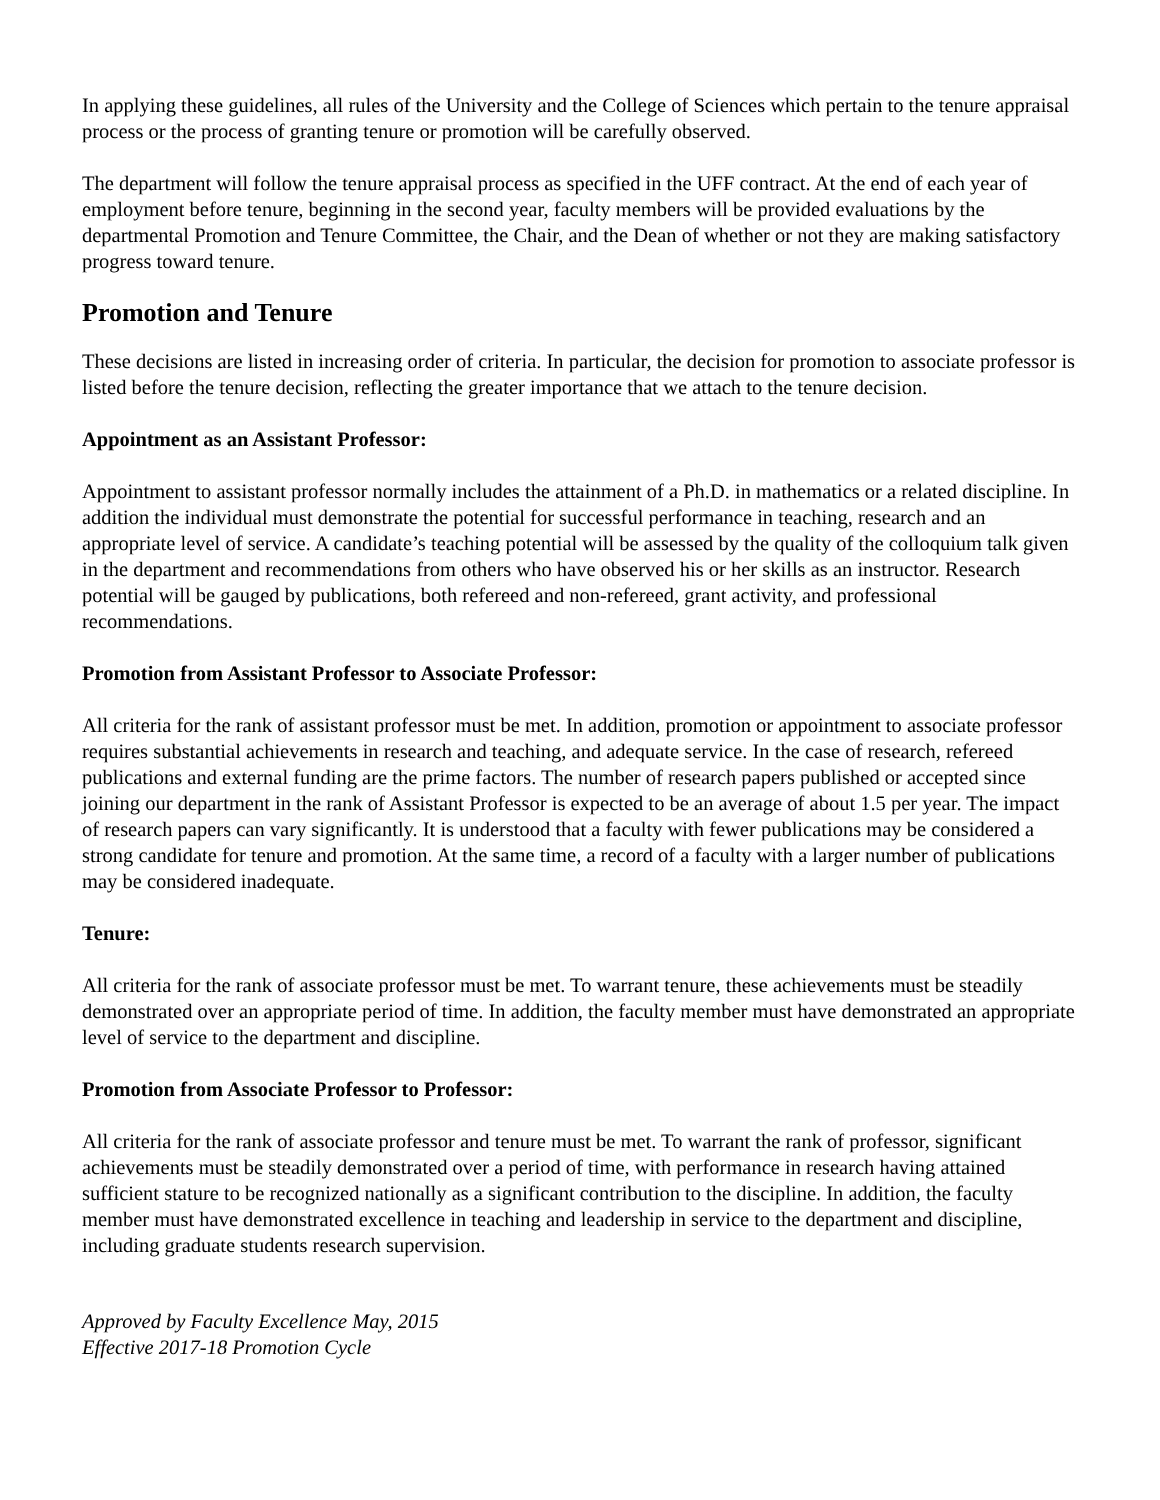In applying these guidelines, all rules of the University and the College of Sciences which pertain to the tenure appraisal process or the process of granting tenure or promotion will be carefully observed.
The department will follow the tenure appraisal process as specified in the UFF contract. At the end of each year of employment before tenure, beginning in the second year, faculty members will be provided evaluations by the departmental Promotion and Tenure Committee, the Chair, and the Dean of whether or not they are making satisfactory progress toward tenure.
Promotion and Tenure
These decisions are listed in increasing order of criteria. In particular, the decision for promotion to associate professor is listed before the tenure decision, reflecting the greater importance that we attach to the tenure decision.
Appointment as an Assistant Professor:
Appointment to assistant professor normally includes the attainment of a Ph.D. in mathematics or a related discipline. In addition the individual must demonstrate the potential for successful performance in teaching, research and an appropriate level of service. A candidate’s teaching potential will be assessed by the quality of the colloquium talk given in the department and recommendations from others who have observed his or her skills as an instructor. Research potential will be gauged by publications, both refereed and non-refereed, grant activity, and professional recommendations.
Promotion from Assistant Professor to Associate Professor:
All criteria for the rank of assistant professor must be met. In addition, promotion or appointment to associate professor requires substantial achievements in research and teaching, and adequate service. In the case of research, refereed publications and external funding are the prime factors. The number of research papers published or accepted since joining our department in the rank of Assistant Professor is expected to be an average of about 1.5 per year. The impact of research papers can vary significantly. It is understood that a faculty with fewer publications may be considered a strong candidate for tenure and promotion. At the same time, a record of a faculty with a larger number of publications may be considered inadequate.
Tenure:
All criteria for the rank of associate professor must be met. To warrant tenure, these achievements must be steadily demonstrated over an appropriate period of time. In addition, the faculty member must have demonstrated an appropriate level of service to the department and discipline.
Promotion from Associate Professor to Professor:
All criteria for the rank of associate professor and tenure must be met. To warrant the rank of professor, significant achievements must be steadily demonstrated over a period of time, with performance in research having attained sufficient stature to be recognized nationally as a significant contribution to the discipline. In addition, the faculty member must have demonstrated excellence in teaching and leadership in service to the department and discipline, including graduate students research supervision.
Approved by Faculty Excellence May, 2015
Effective 2017-18 Promotion Cycle